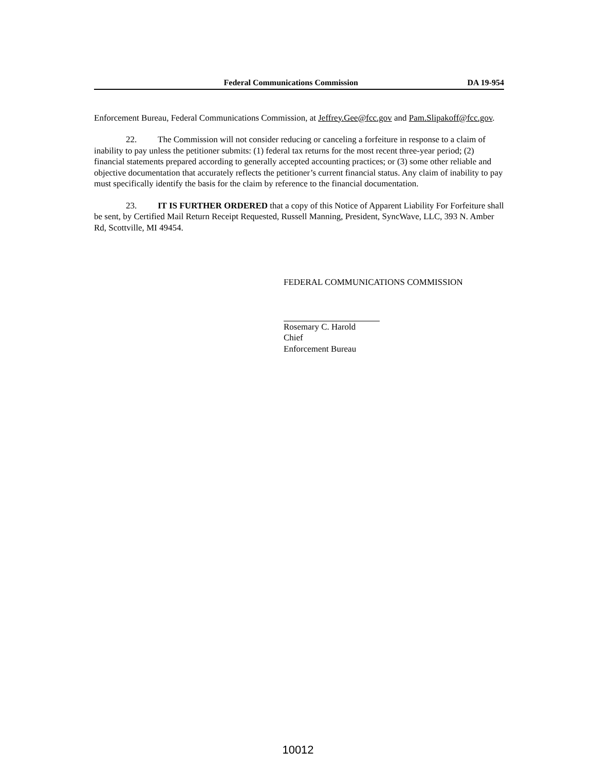Federal Communications Commission DA 19-954
Enforcement Bureau, Federal Communications Commission, at Jeffrey.Gee@fcc.gov and Pam.Slipakoff@fcc.gov.
22. The Commission will not consider reducing or canceling a forfeiture in response to a claim of inability to pay unless the petitioner submits: (1) federal tax returns for the most recent three-year period; (2) financial statements prepared according to generally accepted accounting practices; or (3) some other reliable and objective documentation that accurately reflects the petitioner’s current financial status. Any claim of inability to pay must specifically identify the basis for the claim by reference to the financial documentation.
23. IT IS FURTHER ORDERED that a copy of this Notice of Apparent Liability For Forfeiture shall be sent, by Certified Mail Return Receipt Requested, Russell Manning, President, SyncWave, LLC, 393 N. Amber Rd, Scottville, MI 49454.
FEDERAL COMMUNICATIONS COMMISSION
Rosemary C. Harold
Chief
Enforcement Bureau
10012